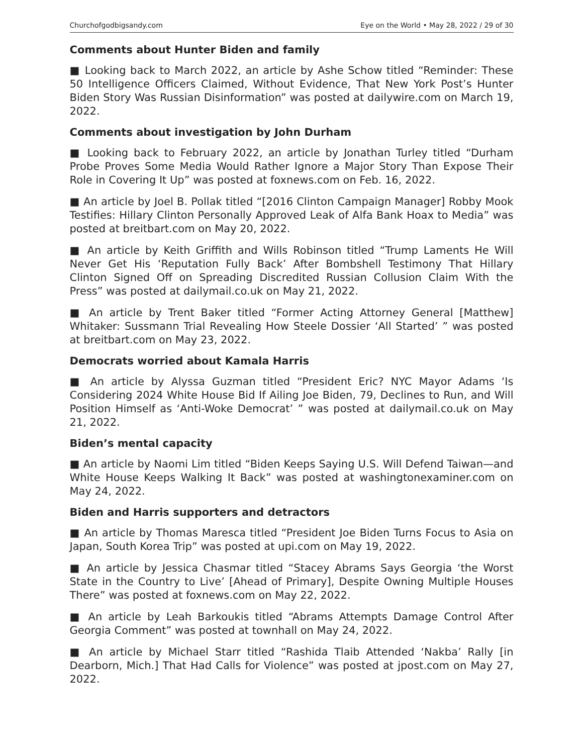Churchofgodbigsandy.com Eye on the World • May 28, 2022 / 29 of 30
Comments about Hunter Biden and family
■ Looking back to March 2022, an article by Ashe Schow titled “Reminder: These 50 Intelligence Officers Claimed, Without Evidence, That New York Post’s Hunter Biden Story Was Russian Disinformation” was posted at dailywire.com on March 19, 2022.
Comments about investigation by John Durham
■ Looking back to February 2022, an article by Jonathan Turley titled “Durham Probe Proves Some Media Would Rather Ignore a Major Story Than Expose Their Role in Covering It Up” was posted at foxnews.com on Feb. 16, 2022.
■ An article by Joel B. Pollak titled “[2016 Clinton Campaign Manager] Robby Mook Testifies: Hillary Clinton Personally Approved Leak of Alfa Bank Hoax to Media” was posted at breitbart.com on May 20, 2022.
■ An article by Keith Griffith and Wills Robinson titled “Trump Laments He Will Never Get His ‘Reputation Fully Back’ After Bombshell Testimony That Hillary Clinton Signed Off on Spreading Discredited Russian Collusion Claim With the Press” was posted at dailymail.co.uk on May 21, 2022.
■ An article by Trent Baker titled “Former Acting Attorney General [Matthew] Whitaker: Sussmann Trial Revealing How Steele Dossier ‘All Started’ ” was posted at breitbart.com on May 23, 2022.
Democrats worried about Kamala Harris
■ An article by Alyssa Guzman titled “President Eric? NYC Mayor Adams ‘Is Considering 2024 White House Bid If Ailing Joe Biden, 79, Declines to Run, and Will Position Himself as ‘Anti-Woke Democrat’ ” was posted at dailymail.co.uk on May 21, 2022.
Biden’s mental capacity
■ An article by Naomi Lim titled “Biden Keeps Saying U.S. Will Defend Taiwan—and White House Keeps Walking It Back” was posted at washing­tonexaminer.com on May 24, 2022.
Biden and Harris supporters and detractors
■ An article by Thomas Maresca titled “President Joe Biden Turns Focus to Asia on Japan, South Korea Trip” was posted at upi.com on May 19, 2022.
■ An article by Jessica Chasmar titled “Stacey Abrams Says Georgia ‘the Worst State in the Country to Live’ [Ahead of Primary], Despite Owning Multiple Houses There” was posted at foxnews.com on May 22, 2022.
■ An article by Leah Barkoukis titled “Abrams Attempts Damage Control After Georgia Comment” was posted at townhall on May 24, 2022.
■ An article by Michael Starr titled “Rashida Tlaib Attended ‘Nakba’ Rally [in Dearborn, Mich.] That Had Calls for Violence” was posted at jpost.com on May 27, 2022.